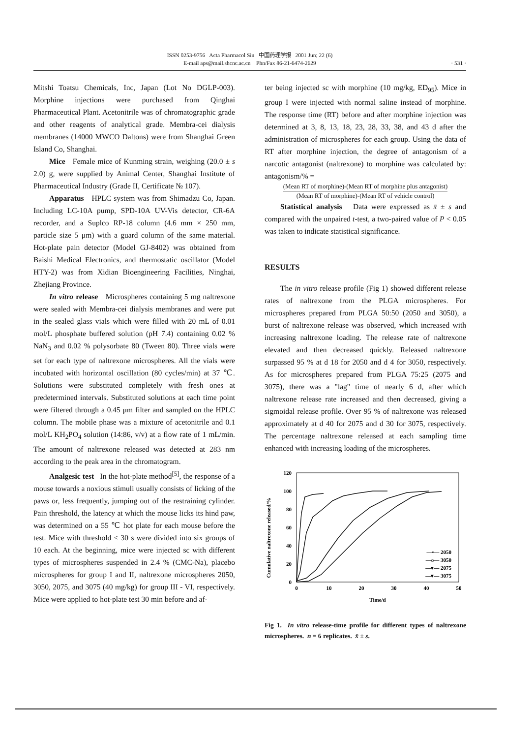ISSN 0253-9756 Acta Pharmacol Sin 中国药理学报 2001 Jun; 22 (6)
E-mail aps@mail.shcnc.ac.cn Phn/Fax 86-21-6474-2629
· 531 ·
Mitshi Toatsu Chemicals, Inc, Japan (Lot No DGLP-003). Morphine injections were purchased from Qinghai Pharmaceutical Plant. Acetonitrile was of chromatographic grade and other reagents of analytical grade. Membra-cei dialysis membranes (14000 MWCO Daltons) were from Shanghai Green Island Co, Shanghai.
Mice Female mice of Kunming strain, weighing (20.0 ± s 2.0) g, were supplied by Animal Center, Shanghai Institute of Pharmaceutical Industry (Grade II, Certificate № 107).
Apparatus HPLC system was from Shimadzu Co, Japan. Including LC-10A pump, SPD-10A UV-Vis detector, CR-6A recorder, and a Suplco RP-18 column (4.6 mm × 250 mm, particle size 5 μm) with a guard column of the same material. Hot-plate pain detector (Model GJ-8402) was obtained from Baishi Medical Electronics, and thermostatic oscillator (Model HTY-2) was from Xidian Bioengineering Facilities, Ninghai, Zhejiang Province.
In vitro release Microspheres containing 5 mg naltrexone were sealed with Membra-cei dialysis membranes and were put in the sealed glass vials which were filled with 20 mL of 0.01 mol/L phosphate buffered solution (pH 7.4) containing 0.02 % NaN<sub>3</sub> and 0.02 % polysorbate 80 (Tween 80). Three vials were set for each type of naltrexone microspheres. All the vials were incubated with horizontal oscillation (80 cycles/min) at 37 ℃. Solutions were substituted completely with fresh ones at predetermined intervals. Substituted solutions at each time point were filtered through a 0.45 μm filter and sampled on the HPLC column. The mobile phase was a mixture of acetonitrile and 0.1 mol/L KH<sub>2</sub>PO<sub>4</sub> solution (14:86, v/v) at a flow rate of 1 mL/min. The amount of naltrexone released was detected at 283 nm according to the peak area in the chromatogram.
Analgesic test In the hot-plate method<sup>[5]</sup>, the response of a mouse towards a noxious stimuli usually consists of licking of the paws or, less frequently, jumping out of the restraining cylinder. Pain threshold, the latency at which the mouse licks its hind paw, was determined on a 55 ℃ hot plate for each mouse before the test. Mice with threshold < 30 s were divided into six groups of 10 each. At the beginning, mice were injected sc with different types of microspheres suspended in 2.4 % (CMC-Na), placebo microspheres for group I and II, naltrexone microspheres 2050, 3050, 2075, and 3075 (40 mg/kg) for group III - VI, respectively. Mice were applied to hot-plate test 30 min before and af-
ter being injected sc with morphine (10 mg/kg, ED<sub>95</sub>). Mice in group I were injected with normal saline instead of morphine. The response time (RT) before and after morphine injection was determined at 3, 8, 13, 18, 23, 28, 33, 38, and 43 d after the administration of microspheres for each group. Using the data of RT after morphine injection, the degree of antagonism of a narcotic antagonist (naltrexone) to morphine was calculated by: antagonism/% =
(Mean RT of morphine)-(Mean RT of morphine plus antagonist)
(Mean RT of morphine)-(Mean RT of vehicle control)
Statistical analysis Data were expressed as x̄ ± s and compared with the unpaired t-test, a two-paired value of P < 0.05 was taken to indicate statistical significance.
RESULTS
The in vitro release profile (Fig 1) showed different release rates of naltrexone from the PLGA microspheres. For microspheres prepared from PLGA 50:50 (2050 and 3050), a burst of naltrexone release was observed, which increased with increasing naltrexone loading. The release rate of naltrexone elevated and then decreased quickly. Released naltrexone surpassed 95 % at d 18 for 2050 and d 4 for 3050, respectively. As for microspheres prepared from PLGA 75:25 (2075 and 3075), there was a "lag" time of nearly 6 d, after which naltrexone release rate increased and then decreased, giving a sigmoidal release profile. Over 95 % of naltrexone was released approximately at d 40 for 2075 and d 30 for 3075, respectively. The percentage naltrexone released at each sampling time enhanced with increasing loading of the microspheres.
Cumulative naltrexone released/%
120
100
80
60
40
20
0
0
10
20
30
40
50
Time/d
—•— 2050
—o— 3050
—▾— 2075
—▾— 3075
Fig 1. In vitro release-time profile for different types of naltrexone microspheres. n = 6 replicates. x̄ ± s.